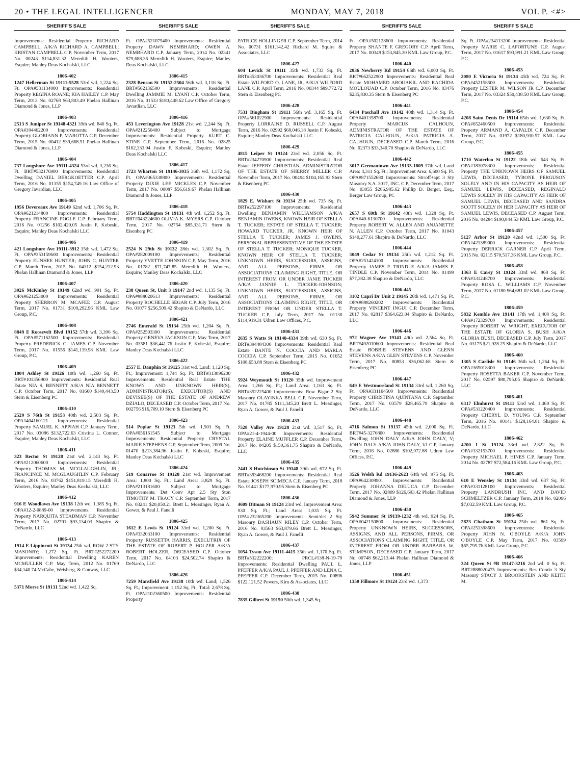20 • THE LEGAL INTELLIGENCER MONDAY, MAY 7, 2018 VOL P. <#>
SHERIFF'S SALE
Improvements: Residential Property RICHARD CAMPBELL, A/K/A RICHARD A. CAMPBELL; KRISTAN CAMPBELL C.P. November Term, 2017 No. 00243 $114,831.32 Meredith H. Wooters, Esquire; Manley Deas Kochalski, LLC
1806-402
1247 Hellerman St 19111-5528 53rd wd. 1,224 Sq. Ft. OPA#531134000 Improvements: Residential Property REGINA ROANE; KIA HAILEY C.P. May Term, 2013 No. 02768 $63,803.49 Phelan Hallinan Diamond & Jones, LLP
1806-403
2513 S Juniper St 19148-4321 39th wd. 840 Sq. Ft. OPA#394462200 Improvements: Residential Property GLORIANN P. MAROTTA C.P. December Term, 2015 No. 00412 $39,668.51 Phelan Hallinan Diamond & Jones, LLP
1806-404
737 Longshore Ave 19111-4324 53rd wd. 3,236 Sq. Ft. BRT#532176900 Improvements: Residential Dwelling DANIEL BERGKOETTER C.P. April Term, 2016 No. 01355 $154,749.16 Law Office of Gregory Javardian, LLC
1806-405
1956 Devereaux Ave 19149 62nd wd. 1,706 Sq. Ft. OPA#621214800 Improvements: Residential Property FRANCINE FOGLE C.P. February Term, 2016 No. 01256 $102,420.05 Justin F. Kobeski, Esquire; Manley Deas Kochalski LLC
1806-406
421 Longshore Ave 19111-3912 35th wd. 1,472 Sq. Ft. OPA#353159600 Improvements: Residential Property EUNHEE HUNTER; JOHN C. HUNTER C.P. March Term, 2015 No. 04312 $154,212.93 Phelan Hallinan Diamond & Jones, LLP
1806-407
3026 McKinley St 19149 62nd wd. 991 Sq. Ft. OPA#621253000 Improvements: Residential Property SHERRON M. MCAFEE C.P. August Term, 2017 No. 01731 $109,292.96 KML Law Group, P.C.
1806-408
8849 E Roosevelt Blvd 19152 57th wd. 3,396 Sq. Ft. OPA#571162500 Improvements: Residential Property FREDERICK C. JAMES C.P. November Term, 2017 No. 01556 $141,139.98 KML Law Group, P.C.
1806-409
1804 Ashley St 19126 10th wd. 1,260 Sq. Ft. BRT#101356900 Improvements: Residential Real Estate NIA S. BENNETT A/K/A NIA BENNETT C.P. October Term, 2017 No. 01660 $140,443.50 Stern & Eisenberg PC
1806-410
2520 S 76th St 19153 40th wd. 2,503 Sq. Ft. OPA#404160121 Improvements: Residential Property SAMUEL K. APPIAH C.P. January Term, 2017 No. 03086 $132,722.63 Cristina L. Connor, Esquire; Manley Deas Kochalski, LLC
1806-411
323 Rector St 19128 21st wd. 2,143 Sq. Ft. OPA#212060600 Improvements: Residential Property THOMAS M. MCGLAUGHLIN, JR.; FRANCINCE M. MCGLAUGHLIN C.P. February Term, 2016 No. 03762 $151,819.15 Meredith H. Wooters, Esquire; Manley Deas Kochalski, LLC
1806-412
916 E Woodlawn Ave 19138 12th wd. 1,385 Sq. Ft. OPA#12-2-0889-00 Improvements: Residential Property NARQUITA STEADMAN C.P. November Term, 2017 No. 02791 $93,134.03 Shapiro & DeNardo, LLC
1806-413
1914 E Lippincott St 19134 25th wd. ROW 2 STY MASONRY; 1,272 Sq. Ft. BRT#252272200 Improvements: Residential Dwelling KAREN MCMULLEN C.P. May Term, 2012 No. 01769 $34,140.74 McCabe, Weisberg, & Conway, LLC
1806-414
5371 Morse St 19131 52nd wd. 1,422 Sq.
SHERIFF'S SALE
Ft. OPA#521075400 Improvements: Residential Property DAWN NEMBHARD; OWEN A. NEMBHARD C.P. January Term, 2014 No. 02341 $79,688.36 Meredith H. Wooters, Esquire; Manley Deas Kochalski, LLC
1806-415
2328 Benson St 19152-2504 56th wd. 3,116 Sq. Ft. BRT#562136500 Improvements: Residential Dwelling JAMMIE M. LYANI C.P. October Term, 2016 No. 01533 $180,448.62 Law Office of Gregory Javardian, LLC
1806-416
453 Leverington Ave 19128 21st wd. 2,244 Sq. Ft. OPA#212250400 Subject to Mortgage Improvements: Residential Property KURT C. STINE C.P. September Term, 2016 No. 02825 $162,333.94 Justin F. Kobeski, Esquire; Manley Deas Kochalski LLC
1806-417
1723 Wharton St 19146-3035 36th wd. 1,172 Sq. Ft. OPA#365338800 Improvements: Residential Property DIXIE LEE MICKLES C.P. November Term, 2017 No. 00087 $56,619.67 Phelan Hallinan Diamond & Jones, LLP
1806-418
5754 Haddington St 19131 4th wd. 1,252 Sq. Ft. BRT#043224600 OLIVIA K. MYERS C.P. October Term, 2017 No. 02754 $85,331.71 Stern & Eisenberg PC
1806-419
2524 N 29th St 19132 28th wd. 1,302 Sq. Ft. OPA#282009100 Improvements: Residential Property YVETTE JOHNSON C.P. May Term, 2016 No. 01782 $71,747.85 Meredith H. Wooters, Esquire; Manley Deas Kochalski, LLC
1806-420
238 Queen St, Unit 3 19147 2nd wd. 1,135 Sq. Ft. OPA#888020613 Improvements: Residential Property ROCHELLE SEGAR C.P. July Term, 2016 No. 01077 $256,509.42 Shapiro & DeNardo, LLC
1806-421
2746 Emerald St 19134 25th wd. 1,204 Sq. Ft. OPA#252503300 Improvements: Residential Property GENEVA JACKSON C.P. May Term, 2017 No. 03581 $36,441.76 Justin F. Kobeski, Esquire; Manley Deas Kochalski LLC
1806-422
2557 E. Dauphin St 19125 31st wd. Land: 1,120 Sq. Ft.; Improvement: 1,744 Sq. Ft. BRT#313096200 Improvements: Residential Real Estate THE KNOWN AND UNKNOWN HEIR(S), ADMINISTRATOR(S), EXECUTOR(S) AND DEVISEE(S) OF THE ESTATE OF ANDREW DZIALO, DECEASED C.P. October Term, 2017 No. 002756 $16,709.10 Stern & Eisenberg PC
1806-423
514 Poplar St 19123 5th wd. 1,503 Sq. Ft. OPA#056161545 Subject to Mortgage Improvements: Residential Property CRYSTAL MARIE STEPHENS C.P. September Term, 2009 No. 01470 $213,384.96 Justin F. Kobeski, Esquire; Manley Deas Kochalski LLC
1806-424
519 Conarroe St 19128 21st wd. Improvement Area: 1,800 Sq. Ft.; Land Area: 3,829 Sq. Ft. OPA#213181600 Subject to Mortgage Improvements: Det Conv Apt 2.5 Sty Ston TIMOTHY M. TRACY C.P. September Term, 2017 No. 03241 $20,050.21 Brett L. Messinger, Ryan A. Gower, & Paul J. Fanelli
1806-425
1612 E Lewis St 19124 33rd wd. 1,200 Sq. Ft. OPA#332033100 Improvements: Residential Property RUSSETTA HARRIS, EXECUTRIX OF THE ESTATE OF ROBERT P. HOLZER A/K/A ROBERT HOLZER, DECEASED C.P. October Term, 2017 No. 04103 $24,502.74 Shapiro & DeNardo, LLC
1806-426
7259 Mansfield Ave 19138 10th wd. Land; 1,526 Sq. Ft.; Improvement: 1,152 Sq. Ft.; Total: 2,678 Sq. Ft. OPA#102360500 Improvements: Residential Property
SHERIFF'S SALE
PATRICE HOLLINGER C.P. September Term, 2014 No. 00731 $161,142.42 Richard M. Squire & Associates, LLC
1806-427
604 Levick St 19111 35th wd. 1,733 Sq. Ft. BRT#353036700 Improvements: Residential Real Estate WILFORD O. LANE, JR. A/K/A WILFORD LANE C.P. April Term, 2016 No. 00344 $89,772.72 Stern & Eisenberg PC
1806-428
7531 Bingham St 19111 56th wd. 3,165 Sq. Ft. OPA#561022900 Improvements: Residential Property LORRAINE D. RUSSELL C.P. August Term, 2016 No. 02992 $68,046.18 Justin F. Kobeski, Esquire; Manley Deas Kochalski LLC
1806-429
4815 Leiper St 19124 23rd wd. 2,056 Sq. Ft. BRT#234270900 Improvements: Residential Real Estate JEFFERY CHRISTIAN, ADMINISTRATOR OF THE ESTATE OF SHERRY MILLER C.P. November Term, 2017 No. 00494 $104,165.93 Stern & Eisenberg PC
1806-430
1829 E. Wishart St 19134 25th wd. 735 Sq. Ft. BRT#252297100 Improvements: Residential Dwelling BENJAMIN WILLIAMSON A/K/A BENJAMIN OWENS, KNOWN HEIR OF STELLA T. TUCKER; ESTATE OF STELLA T. TUCKER; HOWARD TUCKER, JR. KNOWN HEIR OF STELLA T. TUCKER; JAMES J. OWENS, PERSONAL REPRESENTATIVE OF THE ESTATE OF STELLA T. TUCKER; MONIQUE TUCKER, KNOWN HEIR OF STELLA T. TUCKER; UNKNOWN HEIRS, SUCCESSORS, ASSIGNS, AND ALL PERSONS, FIRMS, OR ASSOCIATIONS CLAIMING RIGHT, TITLE, OR INTEREST FROM OR UNDER JANIE TUCKER A/K/A JANNIE L. TUCKER-JOHNSON; UNKNOWN HEIRS, SUCCESSORS, ASSIGNS, AND ALL PERSONS, FIRMS, OR ASSOCIATIONS CLAIMING RIGHT, TITLE, OR INTEREST FROM OR UNDER STELLA T. TUCKER C.P. July Term, 2017 No. 01130 $114,919.31 Udren Law Offices, P.C.
1806-431
2635 S Watts St 19148-4334 39th wd. 630 Sq. Ft. BRT#394484300 Improvements: Residential Real Estate DANTE N. COCCIA AND MARLA COCCIA C.P. September Term, 2015 No. 01652 $108,653.88 Stern & Eisenberg PC
1806-432
5924 Weymouth St 19120 35th wd. Improvement Area: 1,266 Sq. Ft.; Land Area: 1,163 Sq. Ft. BRT#352225400 Improvements: Row B/gar 2 Sty Masonry OLAYINKA BELL C.P. November Term, 2017 No. 01785 $111,345.20 Brett L. Messinger, Ryan A. Gower, & Paul J. Fanelli
1806-433
7528 Valley Ave 19128 21st wd. 3,517 Sq. Ft. OPA#21-4-1944-00 Improvements: Residential Property ELAINE MUFFLER C.P. December Term, 2017 No. 04205 $150,361.75 Shapiro & DeNardo, LLC
1806-435
2441 S Hutchinson St 19148 39th wd. 672 Sq. Ft. BRT#393468200 Improvements: Residential Real Estate JOSEPH SCIMECA C.P. January Term, 2018 No. 01441 $177,970.95 Stern & Eisenberg PC
1806-436
4609 Ditman St 19124 23rd wd. Improvement Area: 930 Sq. Ft.; Land Area: 1,035 Sq. Ft. OPA#232365200 Improvements: Semi/det 2 Sty Masonry DASHAUN RILEY C.P. October Term, 2016 No. 03563 $63,879.66 Brett L. Messinger, Ryan A. Gower, & Paul J. Fanelli
1806-437
1054 Tyson Ave 19111-4415 35th wd. 1,170 Sq. Ft. BRT#532222200; PRCL#138-N-19-79 Improvements: Residential Dwelling PAUL L. PFEFFER A/K/A PAUL J. PFEFFER AND LENA C. PFEFFER C.P. December Term, 2015 No. 00896 $122,121.52 Powers, Kirn & Associates, LLC
1806-438
7835 Gilbert St 19150 50th wd. 1,345 Sq.
SHERIFF'S SALE
Ft. OPA#502128600 Improvements: Residential Property SHANTE F. GREGORY C.P. April Term, 2017 No. 00349 $153,845.30 KML Law Group, P.C.
1806-440
2836 Newberry Rd 19154 66th wd. 6,000 Sq. Ft. BRT#662522900 Improvements: Residential Real Estate MOHAMED ABOUAKIL AND RACHIDA MOULOUAD C.P. October Term, 2016 No. 03476 $235,830.35 Stern & Eisenberg PC
1806-441
6434 Paschall Ave 19142 40th wd. 1,314 Sq. Ft. OPA#401358700 Improvements: Residential Property MARCUS CALHOUN, ADMINISTRATOR OF THE ESTATE OF PATRICIA CALHOUN, A/K/A PATRICIA A. CALHOUN, DECEASED C.P. March Term, 2016 No. 02373 $33,340.70 Shapiro & DeNardo, LLC
1806-442
3017 Germantown Ave 19133-1809 37th wd. Land Area: 4,311 Sq. Ft.; Improvement Area: 6,600 Sq. Ft. OPA#871552680 Improvements: Str/off+apt 3 Sty Masonry S.A. 3017, INC. C.P. December Term, 2017 No. 03055 $286,985.62 Phillip D. Berger, Esq., Berger Law Group, PC
1806-443
2657 S 69th St 19142 40th wd. 1,328 Sq. Ft. OPA#40-6130700 Improvements: Residential Property ROBERT W. ALLEN AND ANJANETTE N. ALLEN C.P. October Term, 2017 No. 01043 $140,277.61 Shapiro & DeNardo, LLC
1806-444
3049 Cedar St 19134 25th wd. 1,212 Sq. Ft. OPA#251424100 Improvements: Residential Property JAMES P. TRINDLE A/K/A JAMES P. TINDLE C.P. November Term, 2014 No. 01499 $77,382.38 Shapiro & DeNardo, LLC
1806-445
3102 Capri Dr Unit 2 19145 26th wd. 1,471 Sq. Ft. OPA#888260202 Improvements: Residential Property VINCENT INGUI C.P. December Term, 2017 No. 02817 $364,623.04 Shapiro & DeNardo, LLC
1806-446
972 Wagner Ave 19141 49th wd. 2,564 Sq. Ft. BRT#492010600 Improvements: Residential Real Estate BOBBIE STEVENS AND GLENN STEVENS A/K/A GLEN STEVENS C.P. November Term, 2017 No. 00853 $36,062.68 Stern & Eisenberg PC
1806-447
649 E Westmoreland St 19134 33rd wd. 1,260 Sq. Ft. OPA#331104500 Improvements: Residential Property CHRISTINA QUINTANA C.P. September Term, 2017 No. 03579 $28,465.79 Shapiro & DeNardo, LLC
1806-448
4716 Salmon St 19137 45th wd. 2,000 Sq. Ft. BRT#45-3276800 Improvements: Residential Dwelling JOHN DALY A/K/A JOHN DALY, V; JOHN DALY A/K/A JOHN DALY, VI C.P. January Term, 2016 No. 02880 $102,972.88 Udren Law Offices, P.C.
1806-449
3526 Welsh Rd 19136-2623 64th wd. 975 Sq. Ft. OPA#642308901 Improvements: Residential Property JOHANNA DELUCA C.P. December Term, 2017 No. 02809 $126,693.42 Phelan Hallinan Diamond & Jones, LLP
1806-450
5942 Summer St 19139-1232 4th wd. 924 Sq. Ft. OPA#042150800 Improvements: Residential Property UNKNOWN HEIRS, SUCCESSORS, ASSIGNS, AND ALL PERSONS, FIRMS, OR ASSOCIATIONS CLAIMING RIGHT, TITLE, OR INTEREST FROM OR UNDER BARBARA W. STIMPSON, DECEASED C.P. January Term, 2017 No. 00748 $62,213.44 Phelan Hallinan Diamond & Jones, LLP
1806-451
1350 Fillmore St 19124 23rd wd. 1,373
SHERIFF'S SALE
Sq. Ft. OPA#234113200 Improvements: Residential Property MARIE C. LAFORTUNE C.P. August Term, 2017 No. 01617 $93,991.21 KML Law Group, P.C.
1806-453
2080 E Victoria St 19134 45th wd. 724 Sq. Ft. OPA#452158500 Improvements: Residential Property LESTER M. WILSON JR C.P. December Term, 2017 No. 03324 $50,438.50 KML Law Group, P.C.
1806-454
4208 Saint Denis Dr 19114 65th wd. 1,630 Sq. Ft. OPA#652460500 Improvements: Residential Property ARMAND A. CAPALDI C.P. December Term, 2017 No. 01972 $180,930.57 KML Law Group, P.C.
1806-455
1710 Waterloo St 19122 18th wd. 643 Sq. Ft. OPA#183078300 Improvements: Residential Property THE UNKNOWN HEIRS OF SAMUEL LEWIS, DECEASED, TYRONE FERGUSON SOLELY AND IN HIS CAPACITY AS HEIR OF SAMUEL LEWIS, DECEASED, REGINALD LEWIS SOLELY IN HIS CAPACITY AS HEIR OF SAMUEL LEWIS, DECEASED AND SANDRA SCOTT SOLELY IN HER CAPACITY AS HEIR OF SAMUEL LEWIS, DECEASED C.P. August Term, 2016 No. 04284 $190,844.53 KML Law Group, P.C.
1806-457
5127 Arbor St 19120 42nd wd. 1,500 Sq. Ft. OPA#421389000 Improvements: Residential Property DERRICK GARNER C.P. April Term, 2015 No. 02115 $70,517.36 KML Law Group, P.C.
1806-458
1363 E Carey St 19124 33rd wd. 868 Sq. Ft. OPA#331248700 Improvements: Residential Property ROSA L. WILLIAMS C.P. November Term, 2017 No. 01180 $64,681.02 KML Law Group, P.C.
1806-459
5832 Kemble Ave 19141 17th wd. 1,408 Sq. Ft. OPA#172329700 Improvements: Residential Property ROBERT W. WRIGHT, EXECUTOR OF THE ESTATE OF GLORIA S. BUSH A/K/A GLORIA BUSH, DECEASED C.P. July Term, 2017 No. 03175 $21,928.25 Shapiro & DeNardo, LLC
1806-460
1305 S Carlisle St 19146 36th wd. 1,264 Sq. Ft. OPA#365018300 Improvements: Residential Property ROSETTA BAKER C.P. November Term, 2017 No. 02597 $80,795.05 Shapiro & DeNardo, LLC
1806-461
6317 Elmhurst St 19111 53rd wd. 1,460 Sq. Ft. OPA#531220400 Improvements: Residential Property CHERYL D. YOUNG C.P. September Term, 2016 No. 00141 $128,164.81 Shapiro & DeNardo, LLC
1806-462
4200 I St 19124 33rd wd. 2,822 Sq. Ft. OPA#332153700 Improvements: Residential Property MICHAEL P. HINES C.P. January Term, 2014 No. 02787 $72,584.16 KML Law Group, P.C.
1806-463
610 E Wensley St 19134 33rd wd. 637 Sq. Ft. OPA#331128100 Improvements: Residential Property LANDRUSH INC. AND DAVID SCHMELTZER C.P. January Term, 2018 No. 02096 $7,032.59 KML Law Group, P.C.
1806-465
2823 Chatham St 19134 25th wd. 861 Sq. Ft. OPA#251398600 Improvements: Residential Property JOHN N. O'BOYLE A/K/A JOHN O'BOYLE C.P. May Term, 2017 No. 03599 $65,795.76 KML Law Group, P.C.
1806-466
324 Queen St #B 19147-3216 2nd wd. 0 Sq. Ft. BRT#888020475 Improvements: Res Condo 3 Sty Masonry STACY J. BROOKSTEIN AND KEITH M.